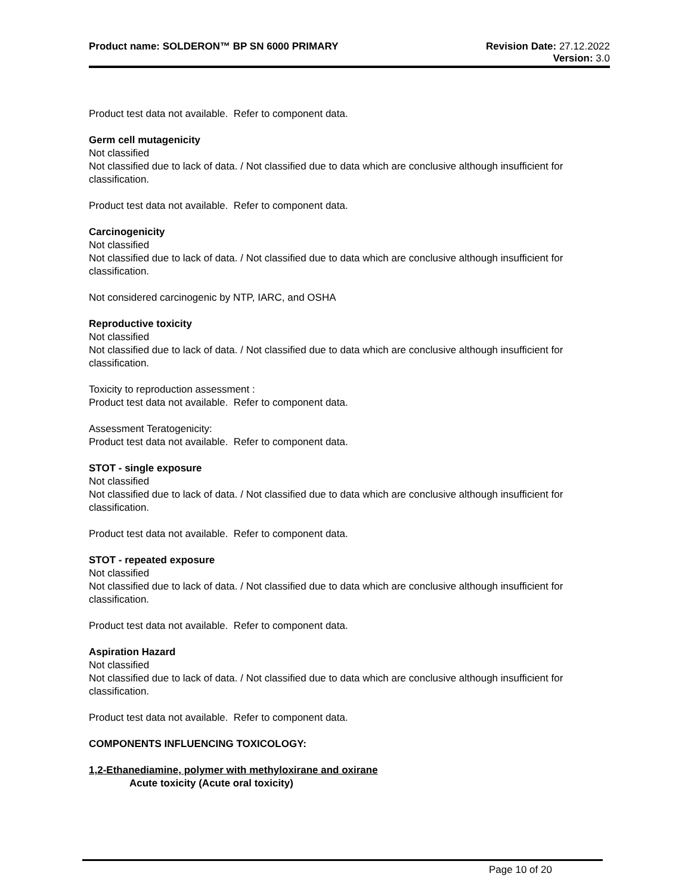Product name: SOLDERON™ BP SN 6000 PRIMARY
Revision Date: 27.12.2022
Version: 3.0
Product test data not available. Refer to component data.
Germ cell mutagenicity
Not classified
Not classified due to lack of data. / Not classified due to data which are conclusive although insufficient for classification.
Product test data not available. Refer to component data.
Carcinogenicity
Not classified
Not classified due to lack of data. / Not classified due to data which are conclusive although insufficient for classification.
Not considered carcinogenic by NTP, IARC, and OSHA
Reproductive toxicity
Not classified
Not classified due to lack of data. / Not classified due to data which are conclusive although insufficient for classification.
Toxicity to reproduction assessment :
Product test data not available. Refer to component data.
Assessment Teratogenicity:
Product test data not available. Refer to component data.
STOT - single exposure
Not classified
Not classified due to lack of data. / Not classified due to data which are conclusive although insufficient for classification.
Product test data not available. Refer to component data.
STOT - repeated exposure
Not classified
Not classified due to lack of data. / Not classified due to data which are conclusive although insufficient for classification.
Product test data not available. Refer to component data.
Aspiration Hazard
Not classified
Not classified due to lack of data. / Not classified due to data which are conclusive although insufficient for classification.
Product test data not available. Refer to component data.
COMPONENTS INFLUENCING TOXICOLOGY:
1,2-Ethanediamine, polymer with methyloxirane and oxirane
Acute toxicity (Acute oral toxicity)
Page 10 of 20